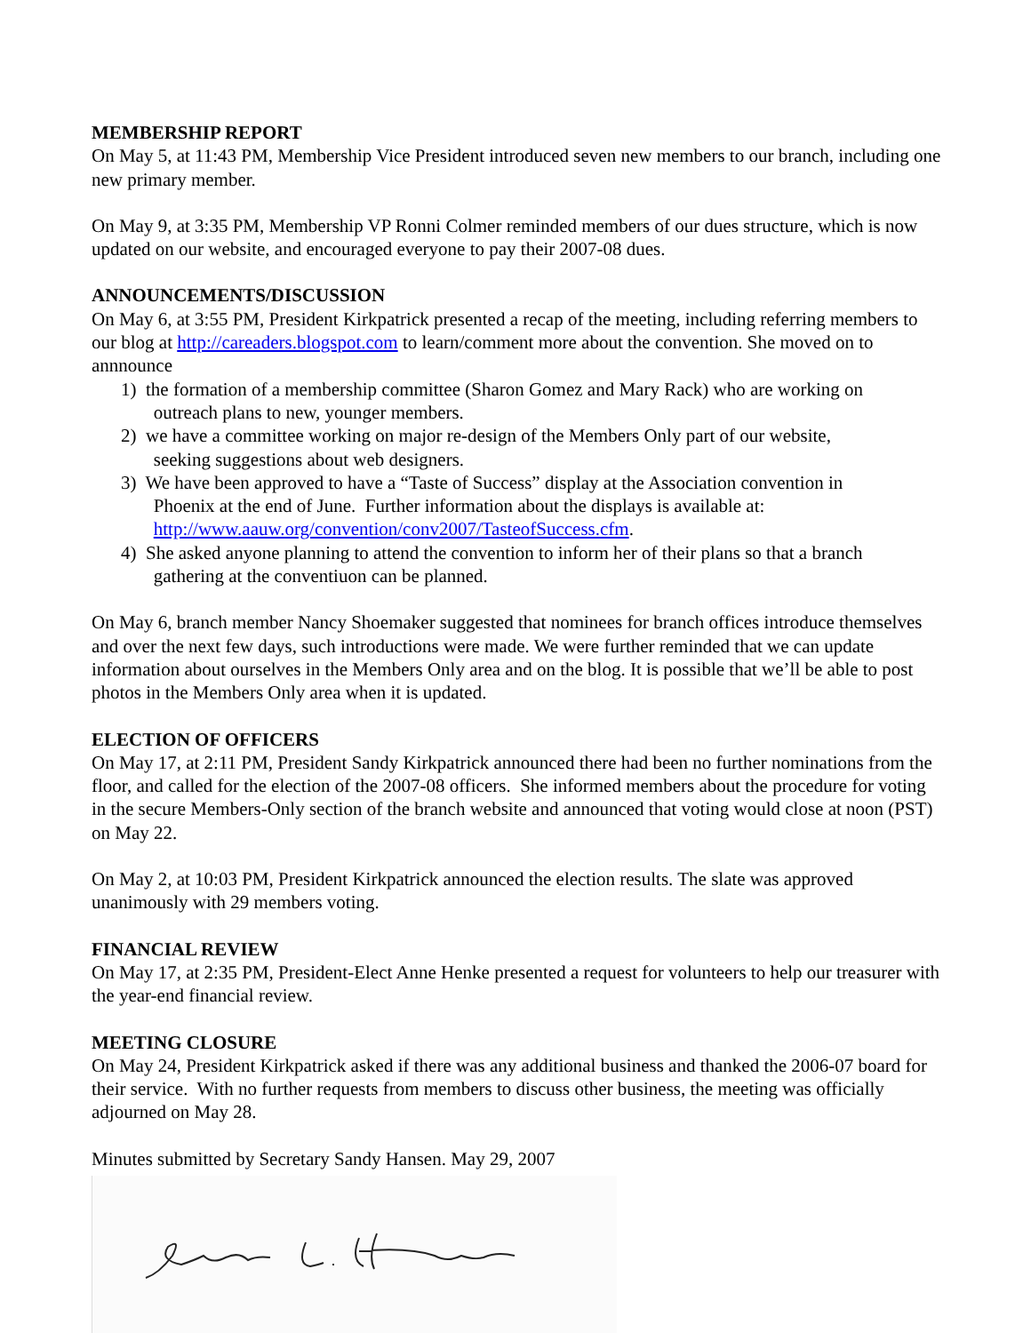MEMBERSHIP REPORT
On May 5, at 11:43 PM, Membership Vice President introduced seven new members to our branch, including one new primary member.
On May 9, at 3:35 PM, Membership VP Ronni Colmer reminded members of our dues structure, which is now updated on our website, and encouraged everyone to pay their 2007-08 dues.
ANNOUNCEMENTS/DISCUSSION
On May 6, at 3:55 PM, President Kirkpatrick presented a recap of the meeting, including referring members to our blog at http://careaders.blogspot.com to learn/comment more about the convention. She moved on to annnounce
1) the formation of a membership committee (Sharon Gomez and Mary Rack) who are working on
outreach plans to new, younger members.
2) we have a committee working on major re-design of the Members Only part of our website,
seeking suggestions about web designers.
3) We have been approved to have a “Taste of Success” display at the Association convention in
Phoenix at the end of June. Further information about the displays is available at:
http://www.aauw.org/convention/conv2007/TasteofSuccess.cfm.
4) She asked anyone planning to attend the convention to inform her of their plans so that a branch
gathering at the conventiuon can be planned.
On May 6, branch member Nancy Shoemaker suggested that nominees for branch offices introduce themselves and over the next few days, such introductions were made. We were further reminded that we can update information about ourselves in the Members Only area and on the blog. It is possible that we’ll be able to post photos in the Members Only area when it is updated.
ELECTION OF OFFICERS
On May 17, at 2:11 PM, President Sandy Kirkpatrick announced there had been no further nominations from the floor, and called for the election of the 2007-08 officers. She informed members about the procedure for voting in the secure Members-Only section of the branch website and announced that voting would close at noon (PST) on May 22.
On May 2, at 10:03 PM, President Kirkpatrick announced the election results. The slate was approved unanimously with 29 members voting.
FINANCIAL REVIEW
On May 17, at 2:35 PM, President-Elect Anne Henke presented a request for volunteers to help our treasurer with the year-end financial review.
MEETING CLOSURE
On May 24, President Kirkpatrick asked if there was any additional business and thanked the 2006-07 board for their service. With no further requests from members to discuss other business, the meeting was officially adjourned on May 28.
Minutes submitted by Secretary Sandy Hansen. May 29, 2007